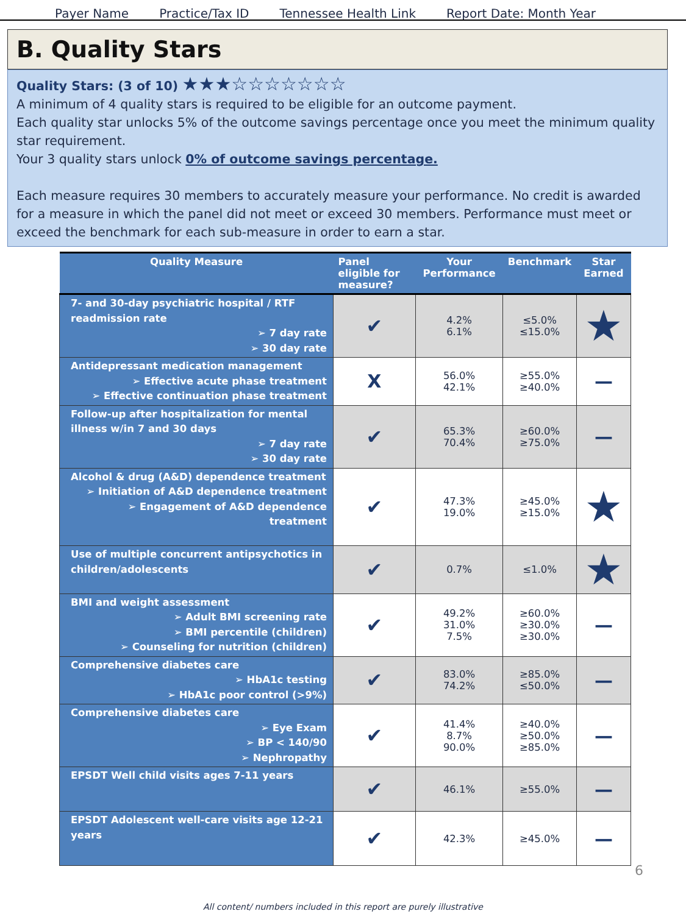Payer Name Practice/Tax ID Tennessee Health Link Report Date: Month Year
B. Quality Stars
Quality Stars: (3 of 10) ★★★☆☆☆☆☆☆☆
A minimum of 4 quality stars is required to be eligible for an outcome payment.
Each quality star unlocks 5% of the outcome savings percentage once you meet the minimum quality star requirement.
Your 3 quality stars unlock 0% of outcome savings percentage.
Each measure requires 30 members to accurately measure your performance. No credit is awarded for a measure in which the panel did not meet or exceed 30 members. Performance must meet or exceed the benchmark for each sub-measure in order to earn a star.
| Quality Measure | Panel eligible for measure? | Your Performance | Benchmark | Star Earned |
| --- | --- | --- | --- | --- |
| 7- and 30-day psychiatric hospital / RTF readmission rate ➢ 7 day rate ➢ 30 day rate | ✔ | 4.2% 6.1% | ≤5.0% ≤15.0% | ★ |
| Antidepressant medication management ➢ Effective acute phase treatment ➢ Effective continuation phase treatment | X | 56.0% 42.1% | ≥55.0% ≥40.0% | — |
| Follow-up after hospitalization for mental illness w/in 7 and 30 days ➢ 7 day rate ➢ 30 day rate | ✔ | 65.3% 70.4% | ≥60.0% ≥75.0% | — |
| Alcohol & drug (A&D) dependence treatment ➢ Initiation of A&D dependence treatment ➢ Engagement of A&D dependence treatment | ✔ | 47.3% 19.0% | ≥45.0% ≥15.0% | ★ |
| Use of multiple concurrent antipsychotics in children/adolescents | ✔ | 0.7% | ≤1.0% | ★ |
| BMI and weight assessment ➢ Adult BMI screening rate ➢ BMI percentile (children) ➢ Counseling for nutrition (children) | ✔ | 49.2% 31.0% 7.5% | ≥60.0% ≥30.0% ≥30.0% | — |
| Comprehensive diabetes care ➢ HbA1c testing ➢ HbA1c poor control (>9%) | ✔ | 83.0% 74.2% | ≥85.0% ≤50.0% | — |
| Comprehensive diabetes care ➢ Eye Exam ➢ BP < 140/90 ➢ Nephropathy | ✔ | 41.4% 8.7% 90.0% | ≥40.0% ≥50.0% ≥85.0% | — |
| EPSDT Well child visits ages 7-11 years | ✔ | 46.1% | ≥55.0% | — |
| EPSDT Adolescent well-care visits age 12-21 years | ✔ | 42.3% | ≥45.0% | — |
6
All content/ numbers included in this report are purely illustrative